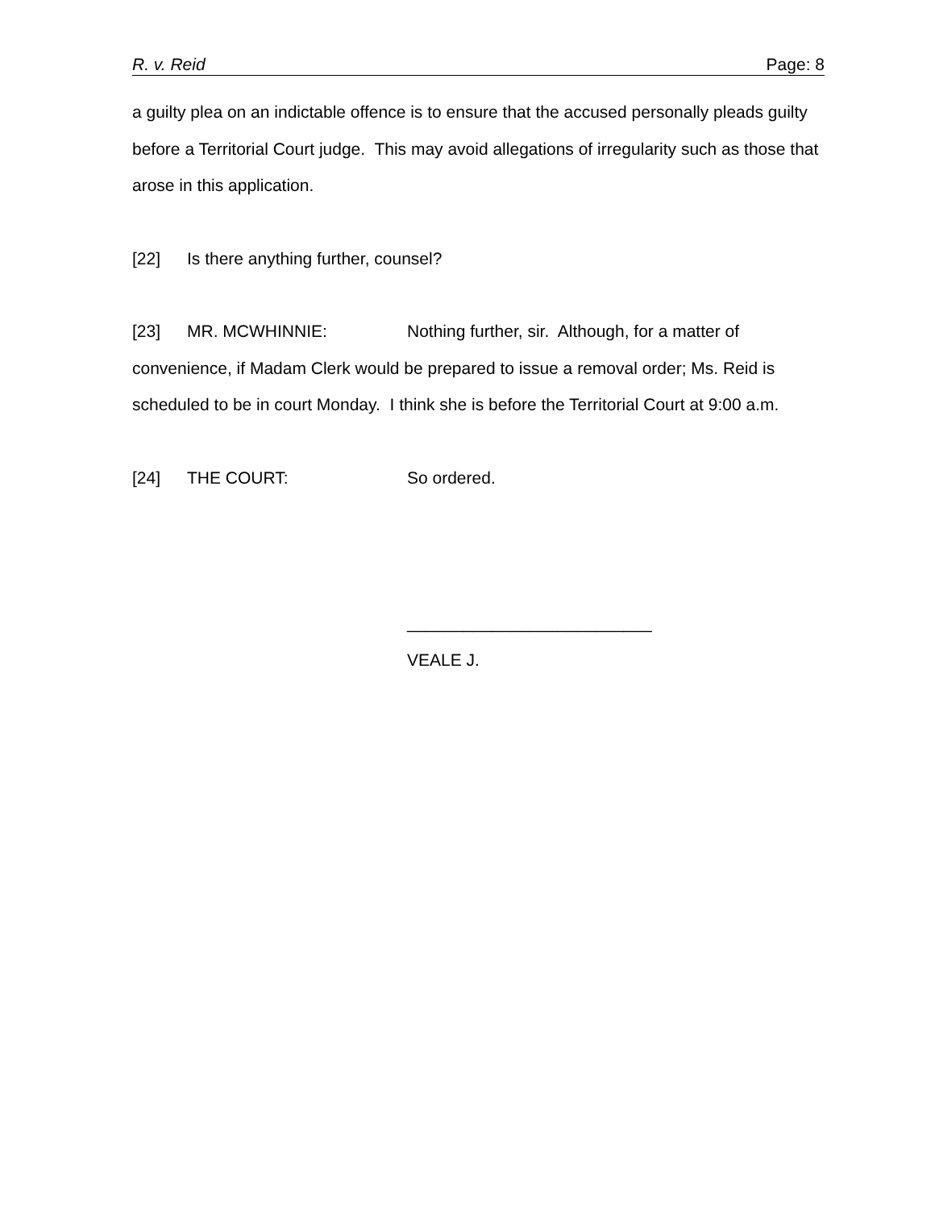R. v. Reid Page: 8
a guilty plea on an indictable offence is to ensure that the accused personally pleads guilty before a Territorial Court judge. This may avoid allegations of irregularity such as those that arose in this application.
[22] Is there anything further, counsel?
[23] MR. MCWHINNIE: Nothing further, sir. Although, for a matter of convenience, if Madam Clerk would be prepared to issue a removal order; Ms. Reid is scheduled to be in court Monday. I think she is before the Territorial Court at 9:00 a.m.
[24] THE COURT: So ordered.
__________________________
VEALE J.